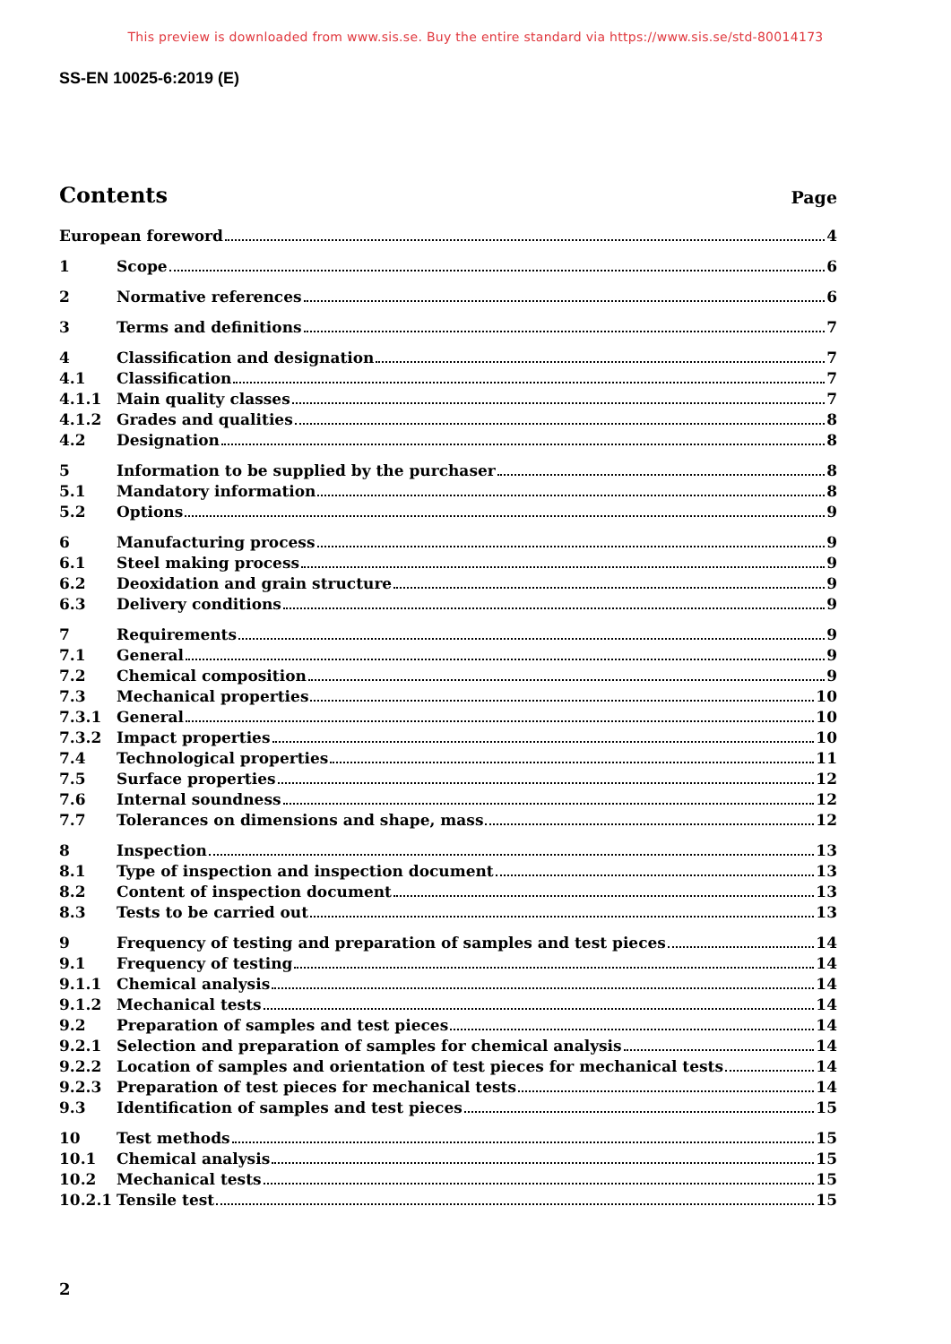This preview is downloaded from www.sis.se. Buy the entire standard via https://www.sis.se/std-80014173
SS-EN 10025-6:2019 (E)
Contents
Page
European foreword 4
1 Scope 6
2 Normative references 6
3 Terms and definitions 7
4 Classification and designation 7
4.1 Classification 7
4.1.1 Main quality classes 7
4.1.2 Grades and qualities 8
4.2 Designation 8
5 Information to be supplied by the purchaser 8
5.1 Mandatory information 8
5.2 Options 9
6 Manufacturing process 9
6.1 Steel making process 9
6.2 Deoxidation and grain structure 9
6.3 Delivery conditions 9
7 Requirements 9
7.1 General 9
7.2 Chemical composition 9
7.3 Mechanical properties 10
7.3.1 General 10
7.3.2 Impact properties 10
7.4 Technological properties 11
7.5 Surface properties 12
7.6 Internal soundness 12
7.7 Tolerances on dimensions and shape, mass 12
8 Inspection 13
8.1 Type of inspection and inspection document 13
8.2 Content of inspection document 13
8.3 Tests to be carried out 13
9 Frequency of testing and preparation of samples and test pieces 14
9.1 Frequency of testing 14
9.1.1 Chemical analysis 14
9.1.2 Mechanical tests 14
9.2 Preparation of samples and test pieces 14
9.2.1 Selection and preparation of samples for chemical analysis 14
9.2.2 Location of samples and orientation of test pieces for mechanical tests 14
9.2.3 Preparation of test pieces for mechanical tests 14
9.3 Identification of samples and test pieces 15
10 Test methods 15
10.1 Chemical analysis 15
10.2 Mechanical tests 15
10.2.1 Tensile test 15
2